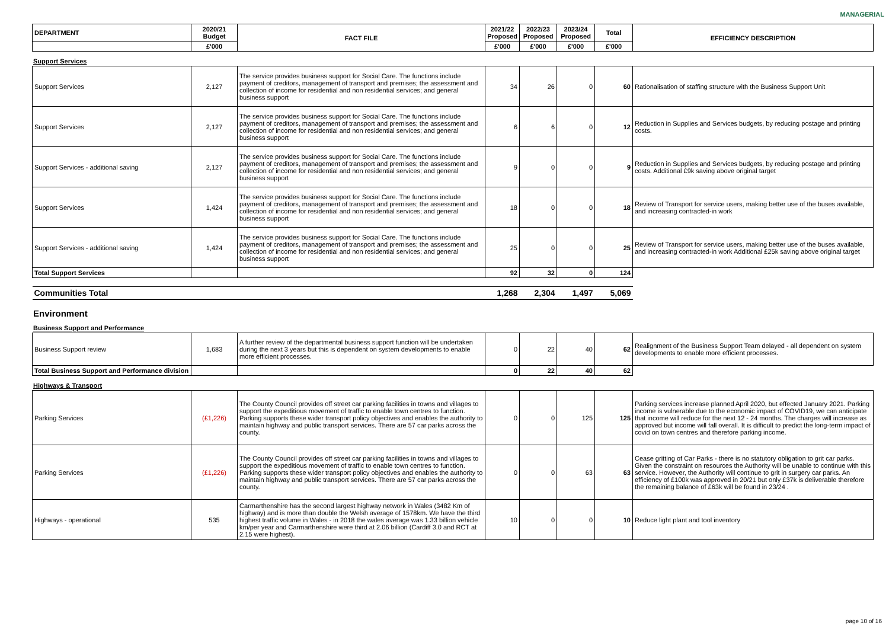MANAGERIAL
| DEPARTMENT | 2020/21 Budget | FACT FILE | 2021/22 Proposed | 2022/23 Proposed | 2023/24 Proposed | Total | EFFICIENCY DESCRIPTION |
| --- | --- | --- | --- | --- | --- | --- | --- |
| | £'000 | | £'000 | £'000 | £'000 | £'000 | |
Support Services
| Support Services | 2,127 | The service provides business support for Social Care. The functions include payment of creditors, management of transport and premises; the assessment and collection of income for residential and non residential services; and general business support | 34 | 26 | 0 | 60 | Rationalisation of staffing structure with the Business Support Unit |
| Support Services | 2,127 | The service provides business support for Social Care. The functions include payment of creditors, management of transport and premises; the assessment and collection of income for residential and non residential services; and general business support | 6 | 6 | 0 | 12 | Reduction in Supplies and Services budgets, by reducing postage and printing costs. |
| Support Services - additional saving | 2,127 | The service provides business support for Social Care. The functions include payment of creditors, management of transport and premises; the assessment and collection of income for residential and non residential services; and general business support | 9 | 0 | 0 | 9 | Reduction in Supplies and Services budgets, by reducing postage and printing costs. Additional £9k saving above original target |
| Support Services | 1,424 | The service provides business support for Social Care. The functions include payment of creditors, management of transport and premises; the assessment and collection of income for residential and non residential services; and general business support | 18 | 0 | 0 | 18 | Review of Transport for service users, making better use of the buses available, and increasing contracted-in work |
| Support Services - additional saving | 1,424 | The service provides business support for Social Care. The functions include payment of creditors, management of transport and premises; the assessment and collection of income for residential and non residential services; and general business support | 25 | 0 | 0 | 25 | Review of Transport for service users, making better use of the buses available, and increasing contracted-in work Additional £25k saving above original target |
| Total Support Services | | | 92 | 32 | 0 | 124 | |
| Communities Total | | | 1,268 | 2,304 | 1,497 | 5,069 | |
Environment
Business Support and Performance
| Business Support review | 1,683 | A further review of the departmental business support function will be undertaken during the next 3 years but this is dependent on system developments to enable more efficient processes. | 0 | 22 | 40 | 62 | Realignment of the Business Support Team delayed - all dependent on system developments to enable more efficient processes. |
| Total Business Support and Performance division | | | 0 | 22 | 40 | 62 | |
Highways & Transport
| Parking Services | (£1,226) | The County Council provides off street car parking facilities in towns and villages to support the expeditious movement of traffic to enable town centres to function. Parking supports these wider transport policy objectives and enables the authority to maintain highway and public transport services. There are 57 car parks across the county. | 0 | 0 | 125 | 125 | Parking services increase planned April 2020, but effected January 2021. Parking income is vulnerable due to the economic impact of COVID19, we can anticipate that income will reduce for the next 12 - 24 months. The charges will increase as approved but income will fall overall. It is difficult to predict the long-term impact of covid on town centres and therefore parking income. |
| Parking Services | (£1,226) | The County Council provides off street car parking facilities in towns and villages to support the expeditious movement of traffic to enable town centres to function. Parking supports these wider transport policy objectives and enables the authority to maintain highway and public transport services. There are 57 car parks across the county. | 0 | 0 | 63 | 63 | Cease gritting of Car Parks - there is no statutory obligation to grit car parks. Given the constraint on resources the Authority will be unable to continue with this service. However, the Authority will continue to grit in surgery car parks. An efficiency of £100k was approved in 20/21 but only £37k is deliverable therefore the remaining balance of £63k will be found in 23/24 . |
| Highways - operational | 535 | Carmarthenshire has the second largest highway network in Wales (3482 Km of highway) and is more than double the Welsh average of 1578km. We have the third highest traffic volume in Wales - in 2018 the wales average was 1.33 billion vehicle km/per year and Carmarthenshire were third at 2.06 billion (Cardiff 3.0 and RCT at 2.15 were highest). | 10 | 0 | 0 | 10 | Reduce light plant and tool inventory |
page 10 of 16